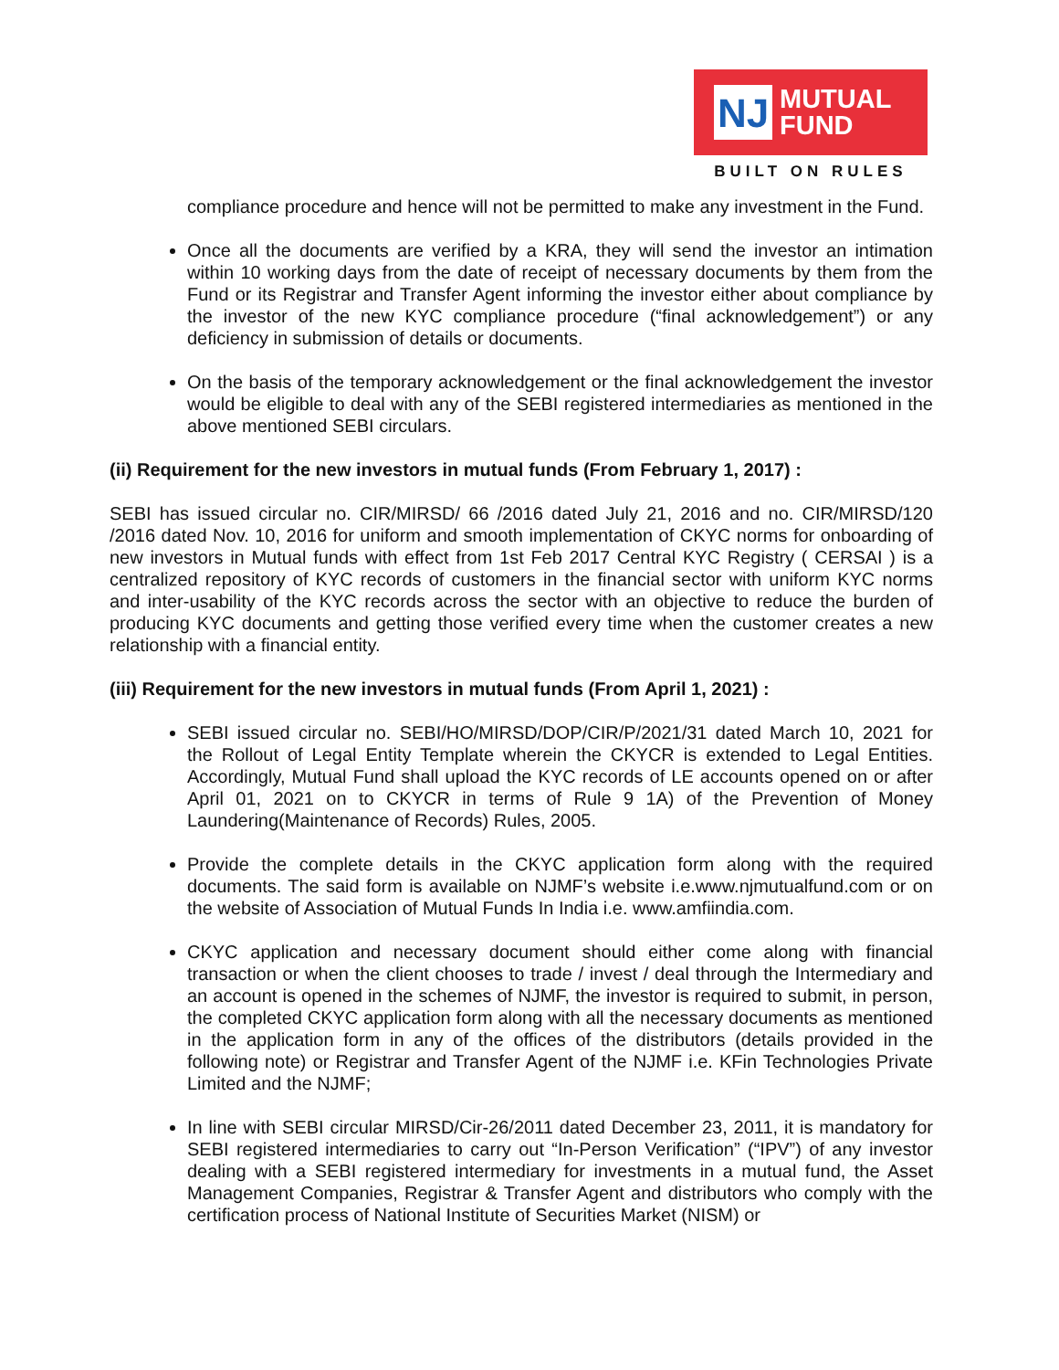NJ
MUTUAL
FUND
BUILT ON RULES
compliance procedure and hence will not be permitted to make any investment in the Fund.
Once all the documents are verified by a KRA, they will send the investor an intimation within 10 working days from the date of receipt of necessary documents by them from the Fund or its Registrar and Transfer Agent informing the investor either about compliance by the investor of the new KYC compliance procedure (“final acknowledgement”) or any deficiency in submission of details or documents.
On the basis of the temporary acknowledgement or the final acknowledgement the investor would be eligible to deal with any of the SEBI registered intermediaries as mentioned in the above mentioned SEBI circulars.
(ii) Requirement for the new investors in mutual funds (From February 1, 2017) :
SEBI has issued circular no. CIR/MIRSD/ 66 /2016 dated July 21, 2016 and no. CIR/MIRSD/120 /2016 dated Nov. 10, 2016 for uniform and smooth implementation of CKYC norms for onboarding of new investors in Mutual funds with effect from 1st Feb 2017 Central KYC Registry ( CERSAI ) is a centralized repository of KYC records of customers in the financial sector with uniform KYC norms and inter-usability of the KYC records across the sector with an objective to reduce the burden of producing KYC documents and getting those verified every time when the customer creates a new relationship with a financial entity.
(iii) Requirement for the new investors in mutual funds (From April 1, 2021) :
SEBI issued circular no. SEBI/HO/MIRSD/DOP/CIR/P/2021/31 dated March 10, 2021 for the Rollout of Legal Entity Template wherein the CKYCR is extended to Legal Entities. Accordingly, Mutual Fund shall upload the KYC records of LE accounts opened on or after April 01, 2021 on to CKYCR in terms of Rule 9 1A) of the Prevention of Money Laundering(Maintenance of Records) Rules, 2005.
Provide the complete details in the CKYC application form along with the required documents. The said form is available on NJMF’s website i.e.www.njmutualfund.com or on the website of Association of Mutual Funds In India i.e. www.amfiindia.com.
CKYC application and necessary document should either come along with financial transaction or when the client chooses to trade / invest / deal through the Intermediary and an account is opened in the schemes of NJMF, the investor is required to submit, in person, the completed CKYC application form along with all the necessary documents as mentioned in the application form in any of the offices of the distributors (details provided in the following note) or Registrar and Transfer Agent of the NJMF i.e. KFin Technologies Private Limited and the NJMF;
In line with SEBI circular MIRSD/Cir-26/2011 dated December 23, 2011, it is mandatory for SEBI registered intermediaries to carry out “In-Person Verification” (“IPV”) of any investor dealing with a SEBI registered intermediary for investments in a mutual fund, the Asset Management Companies, Registrar & Transfer Agent and distributors who comply with the certification process of National Institute of Securities Market (NISM) or